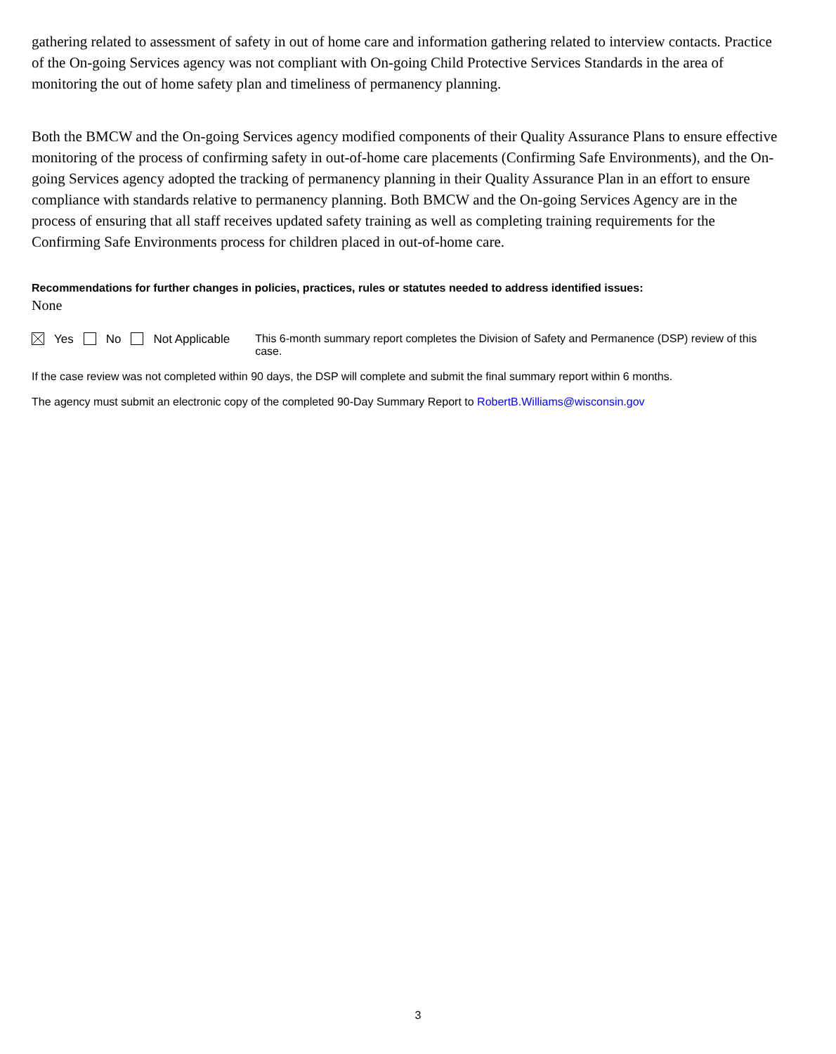gathering related to assessment of safety in out of home care and information gathering related to interview contacts. Practice of the On-going Services agency was not compliant with On-going Child Protective Services Standards in the area of monitoring the out of home safety plan and timeliness of permanency planning.
Both the BMCW and the On-going Services agency modified components of their Quality Assurance Plans to ensure effective monitoring of the process of confirming safety in out-of-home care placements (Confirming Safe Environments), and the On-going Services agency adopted the tracking of permanency planning in their Quality Assurance Plan in an effort to ensure compliance with standards relative to permanency planning. Both BMCW and the On-going Services Agency are in the process of ensuring that all staff receives updated safety training as well as completing training requirements for the Confirming Safe Environments process for children placed in out-of-home care.
Recommendations for further changes in policies, practices, rules or statutes needed to address identified issues:
None
Yes No Not Applicable This 6-month summary report completes the Division of Safety and Permanence (DSP) review of this case.
If the case review was not completed within 90 days, the DSP will complete and submit the final summary report within 6 months.
The agency must submit an electronic copy of the completed 90-Day Summary Report to RobertB.Williams@wisconsin.gov
3